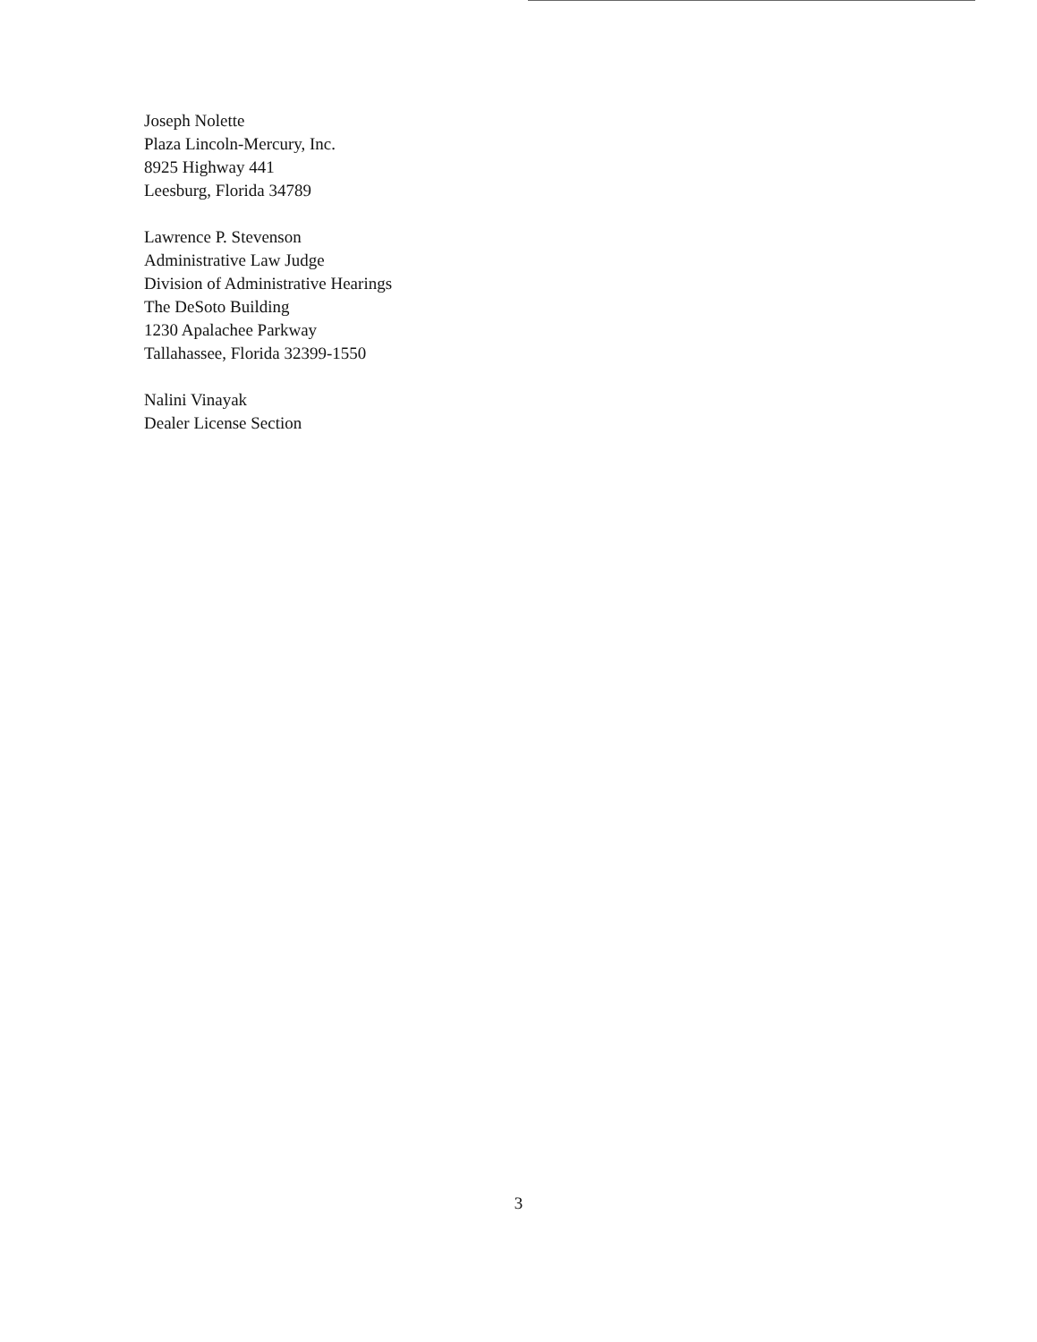Joseph Nolette
Plaza Lincoln-Mercury, Inc.
8925 Highway 441
Leesburg, Florida 34789
Lawrence P. Stevenson
Administrative Law Judge
Division of Administrative Hearings
The DeSoto Building
1230 Apalachee Parkway
Tallahassee, Florida 32399-1550
Nalini Vinayak
Dealer License Section
3